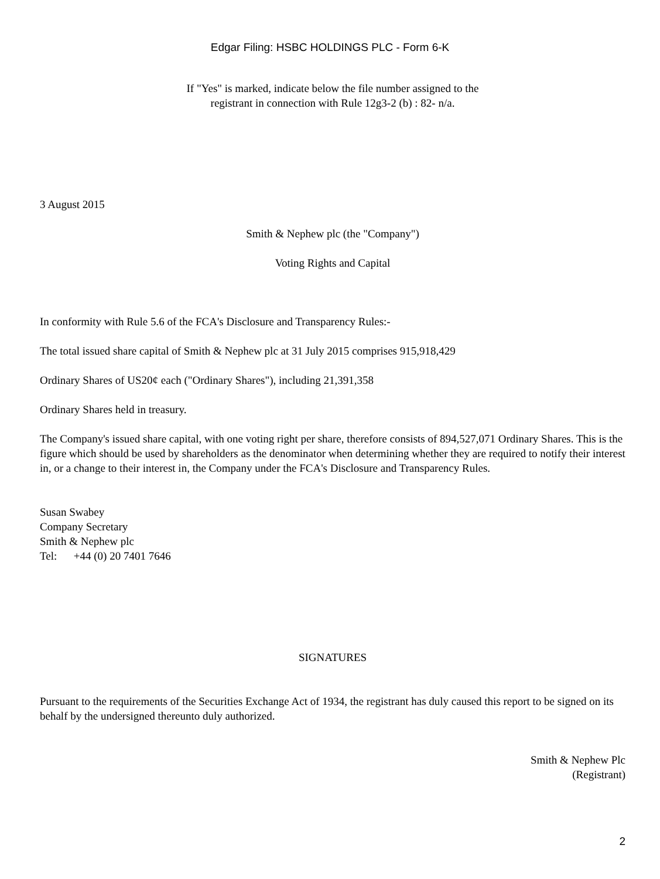Edgar Filing: HSBC HOLDINGS PLC - Form 6-K
If "Yes" is marked, indicate below the file number assigned to the
registrant in connection with Rule 12g3-2 (b) : 82- n/a.
3 August 2015
Smith & Nephew plc (the "Company")
Voting Rights and Capital
In conformity with Rule 5.6 of the FCA's Disclosure and Transparency Rules:-
The total issued share capital of Smith & Nephew plc at 31 July 2015 comprises 915,918,429
Ordinary Shares of US20¢ each ("Ordinary Shares"), including 21,391,358
Ordinary Shares held in treasury.
The Company's issued share capital, with one voting right per share, therefore consists of 894,527,071 Ordinary Shares. This is the figure which should be used by shareholders as the denominator when determining whether they are required to notify their interest in, or a change to their interest in, the Company under the FCA's Disclosure and Transparency Rules.
Susan Swabey
Company Secretary
Smith & Nephew plc
Tel: +44 (0) 20 7401 7646
SIGNATURES
Pursuant to the requirements of the Securities Exchange Act of 1934, the registrant has duly caused this report to be signed on its behalf by the undersigned thereunto duly authorized.
Smith & Nephew Plc
(Registrant)
2